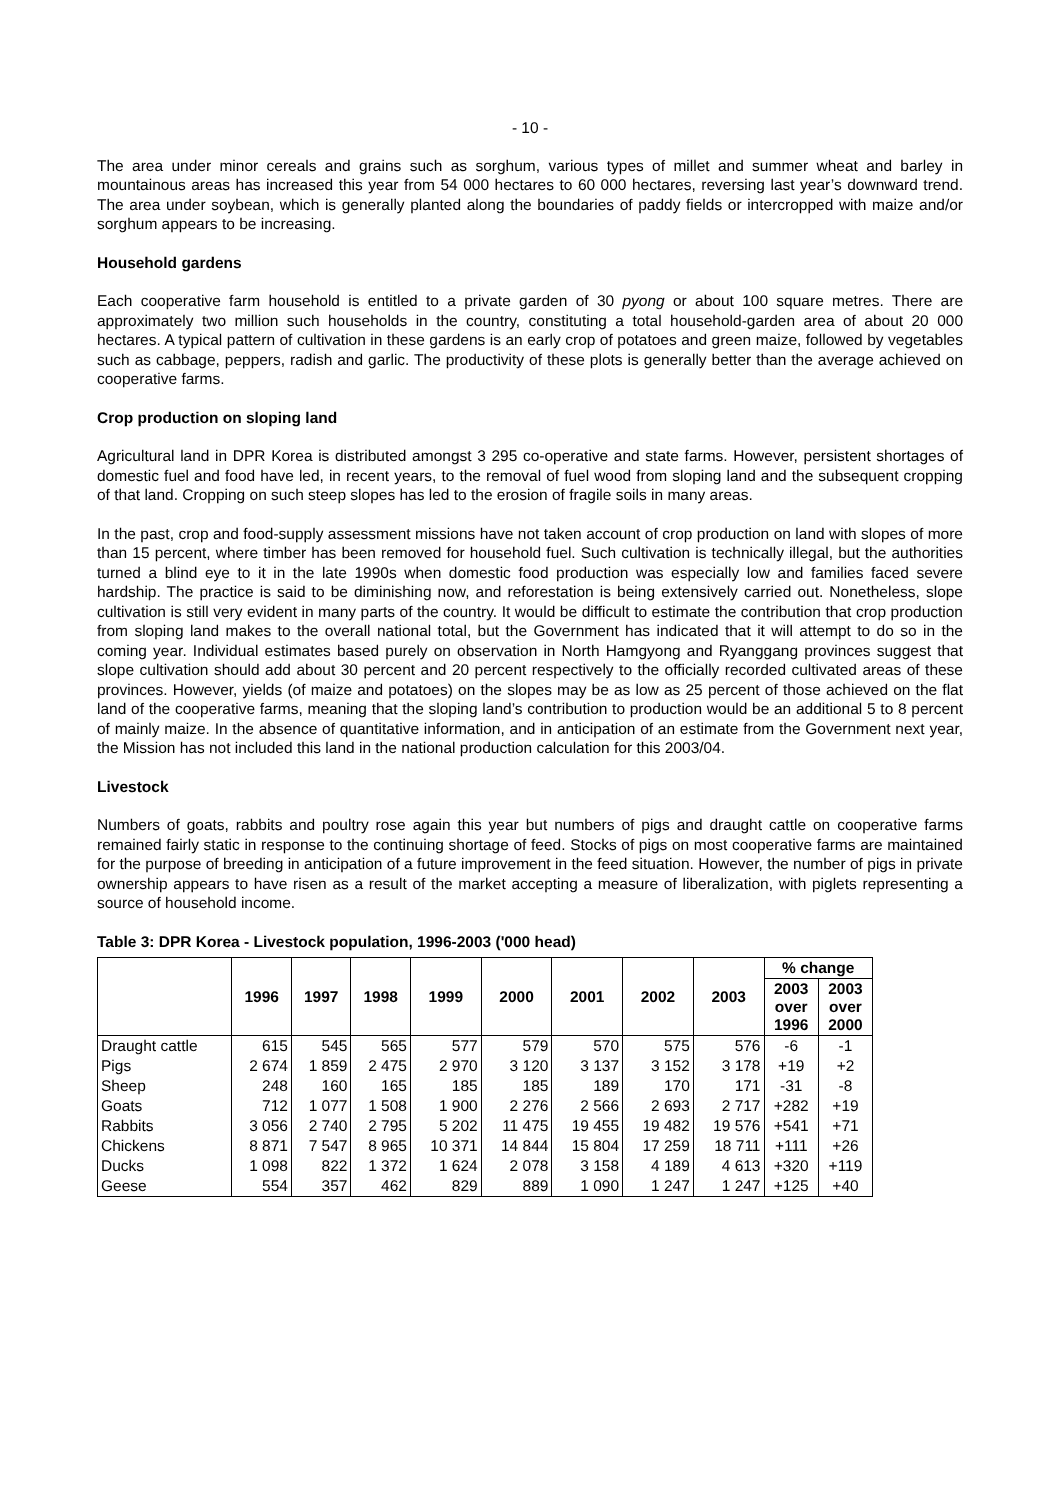- 10 -
The area under minor cereals and grains such as sorghum, various types of millet and summer wheat and barley in mountainous areas has increased this year from 54 000 hectares to 60 000 hectares, reversing last year’s downward trend. The area under soybean, which is generally planted along the boundaries of paddy fields or intercropped with maize and/or sorghum appears to be increasing.
Household gardens
Each cooperative farm household is entitled to a private garden of 30 pyong or about 100 square metres. There are approximately two million such households in the country, constituting a total household-garden area of about 20 000 hectares. A typical pattern of cultivation in these gardens is an early crop of potatoes and green maize, followed by vegetables such as cabbage, peppers, radish and garlic. The productivity of these plots is generally better than the average achieved on cooperative farms.
Crop production on sloping land
Agricultural land in DPR Korea is distributed amongst 3 295 co-operative and state farms. However, persistent shortages of domestic fuel and food have led, in recent years, to the removal of fuel wood from sloping land and the subsequent cropping of that land. Cropping on such steep slopes has led to the erosion of fragile soils in many areas.
In the past, crop and food-supply assessment missions have not taken account of crop production on land with slopes of more than 15 percent, where timber has been removed for household fuel. Such cultivation is technically illegal, but the authorities turned a blind eye to it in the late 1990s when domestic food production was especially low and families faced severe hardship. The practice is said to be diminishing now, and reforestation is being extensively carried out. Nonetheless, slope cultivation is still very evident in many parts of the country. It would be difficult to estimate the contribution that crop production from sloping land makes to the overall national total, but the Government has indicated that it will attempt to do so in the coming year. Individual estimates based purely on observation in North Hamgyong and Ryanggang provinces suggest that slope cultivation should add about 30 percent and 20 percent respectively to the officially recorded cultivated areas of these provinces. However, yields (of maize and potatoes) on the slopes may be as low as 25 percent of those achieved on the flat land of the cooperative farms, meaning that the sloping land’s contribution to production would be an additional 5 to 8 percent of mainly maize. In the absence of quantitative information, and in anticipation of an estimate from the Government next year, the Mission has not included this land in the national production calculation for this 2003/04.
Livestock
Numbers of goats, rabbits and poultry rose again this year but numbers of pigs and draught cattle on cooperative farms remained fairly static in response to the continuing shortage of feed. Stocks of pigs on most cooperative farms are maintained for the purpose of breeding in anticipation of a future improvement in the feed situation. However, the number of pigs in private ownership appears to have risen as a result of the market accepting a measure of liberalization, with piglets representing a source of household income.
Table 3: DPR Korea - Livestock population, 1996-2003 ('000 head)
| | 1996 | 1997 | 1998 | 1999 | 2000 | 2001 | 2002 | 2003 | % change | |
| --- | --- | --- | --- | --- | --- | --- | --- | --- | --- | --- |
| | | | | | | | | | 2003 over 1996 | 2003 over 2000 |
| Draught cattle | 615 | 545 | 565 | 577 | 579 | 570 | 575 | 576 | -6 | -1 |
| Pigs | 2 674 | 1 859 | 2 475 | 2 970 | 3 120 | 3 137 | 3 152 | 3 178 | +19 | +2 |
| Sheep | 248 | 160 | 165 | 185 | 185 | 189 | 170 | 171 | -31 | -8 |
| Goats | 712 | 1 077 | 1 508 | 1 900 | 2 276 | 2 566 | 2 693 | 2 717 | +282 | +19 |
| Rabbits | 3 056 | 2 740 | 2 795 | 5 202 | 11 475 | 19 455 | 19 482 | 19 576 | +541 | +71 |
| Chickens | 8 871 | 7 547 | 8 965 | 10 371 | 14 844 | 15 804 | 17 259 | 18 711 | +111 | +26 |
| Ducks | 1 098 | 822 | 1 372 | 1 624 | 2 078 | 3 158 | 4 189 | 4 613 | +320 | +119 |
| Geese | 554 | 357 | 462 | 829 | 889 | 1 090 | 1 247 | 1 247 | +125 | +40 |